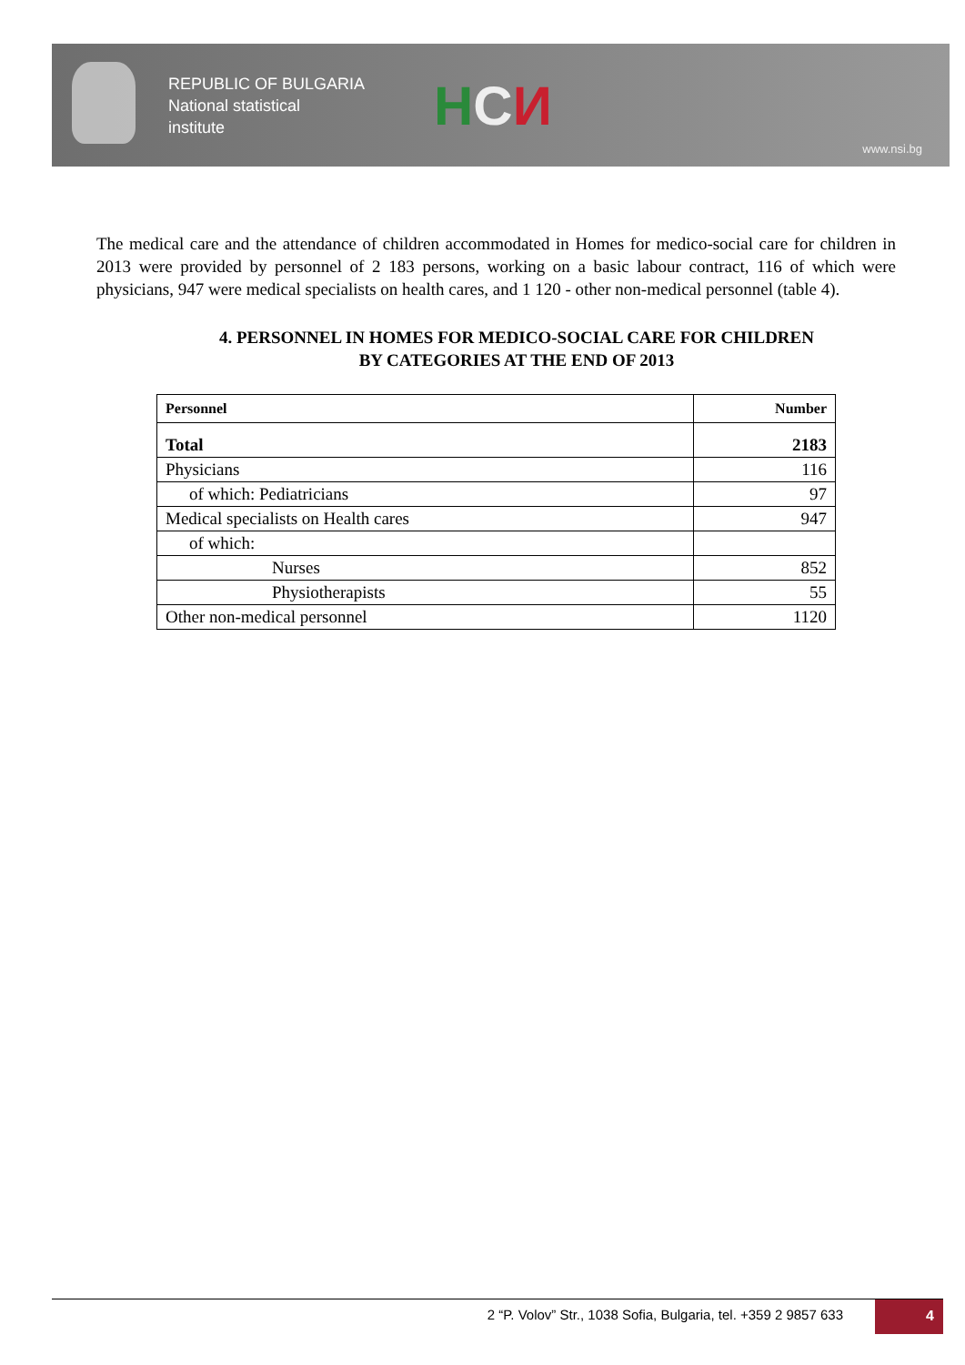REPUBLIC OF BULGARIA
National statistical
institute
HCИ
www.nsi.bg
The medical care and the attendance of children accommodated in Homes for medico-social care for children in 2013 were provided by personnel of 2 183 persons, working on a basic labour contract, 116 of which were physicians, 947 were medical specialists on health cares, and 1 120 - other non-medical personnel (table 4).
4. PERSONNEL IN HOMES FOR MEDICO-SOCIAL CARE FOR CHILDREN
BY CATEGORIES AT THE END OF 2013
| Personnel | Number |
| --- | --- |
| Total | 2183 |
| Physicians | 116 |
| of which: Pediatricians | 97 |
| Medical specialists on Health cares | 947 |
| of which: | |
| Nurses | 852 |
| Physiotherapists | 55 |
| Other non-medical personnel | 1120 |
2 “P. Volov” Str., 1038 Sofia, Bulgaria, tel. +359 2 9857 633
4